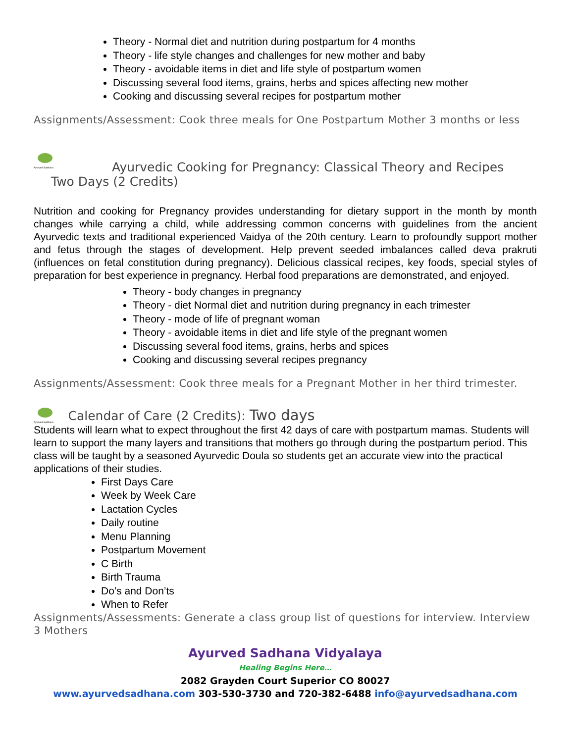Theory - Normal diet and nutrition during postpartum for 4 months
Theory - life style changes and challenges for new mother and baby
Theory - avoidable items in diet and life style of postpartum women
Discussing several food items, grains, herbs and spices affecting new mother
Cooking and discussing several recipes for postpartum mother
Assignments/Assessment: Cook three meals for One Postpartum Mother 3 months or less
Ayurved Sadhana
Ayurvedic Cooking for Pregnancy: Classical Theory and Recipes
Two Days (2 Credits)
Nutrition and cooking for Pregnancy provides understanding for dietary support in the month by month changes while carrying a child, while addressing common concerns with guidelines from the ancient Ayurvedic texts and traditional experienced Vaidya of the 20th century. Learn to profoundly support mother and fetus through the stages of development. Help prevent seeded imbalances called deva prakruti (influences on fetal constitution during pregnancy). Delicious classical recipes, key foods, special styles of preparation for best experience in pregnancy. Herbal food preparations are demonstrated, and enjoyed.
Theory - body changes in pregnancy
Theory - diet Normal diet and nutrition during pregnancy in each trimester
Theory - mode of life of pregnant woman
Theory - avoidable items in diet and life style of the pregnant women
Discussing several food items, grains, herbs and spices
Cooking and discussing several recipes pregnancy
Assignments/Assessment: Cook three meals for a Pregnant Mother in her third trimester.
Ayurved Sadhana Calendar of Care (2 Credits): Two days
Students will learn what to expect throughout the first 42 days of care with postpartum mamas. Students will learn to support the many layers and transitions that mothers go through during the postpartum period. This class will be taught by a seasoned Ayurvedic Doula so students get an accurate view into the practical applications of their studies.
First Days Care
Week by Week Care
Lactation Cycles
Daily routine
Menu Planning
Postpartum Movement
C Birth
Birth Trauma
Do’s and Don’ts
When to Refer
Assignments/Assessments: Generate a class group list of questions for interview. Interview 3 Mothers
Ayurved Sadhana Vidyalaya
Healing Begins Here…
2082 Grayden Court Superior CO 80027
www.ayurvedsadhana.com 303-530-3730 and 720-382-6488 info@ayurvedsadhana.com